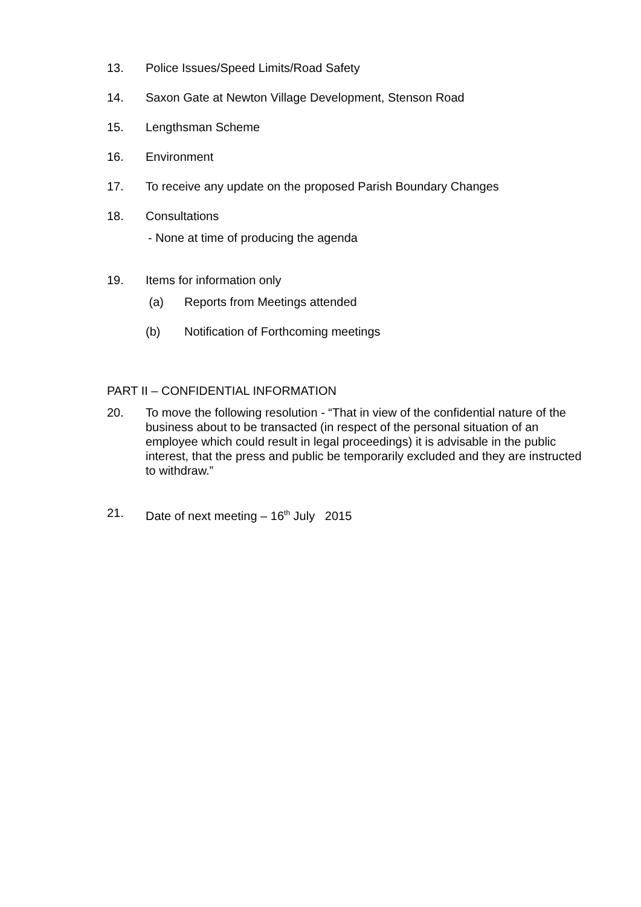13. Police Issues/Speed Limits/Road Safety
14. Saxon Gate at Newton Village Development, Stenson Road
15. Lengthsman Scheme
16. Environment
17. To receive any update on the proposed Parish Boundary Changes
18. Consultations
- None at time of producing the agenda
19. Items for information only
(a) Reports from Meetings attended
(b) Notification of Forthcoming meetings
PART II – CONFIDENTIAL INFORMATION
20. To move the following resolution - “That in view of the confidential nature of the business about to be transacted (in respect of the personal situation of an employee which could result in legal proceedings) it is advisable in the public interest, that the press and public be temporarily excluded and they are instructed to withdraw.”
21. Date of next meeting – 16<sup>th</sup> July 2015